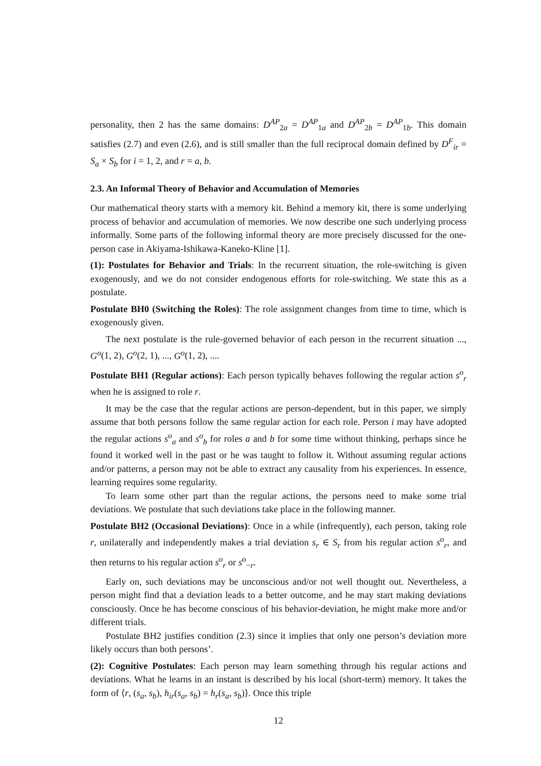personality, then 2 has the same domains: D<sup>AP</sup><sub>2a</sub> = D<sup>AP</sup><sub>1a</sub> and D<sup>AP</sup><sub>2b</sub> = D<sup>AP</sup><sub>1b</sub>. This domain satisfies (2.7) and even (2.6), and is still smaller than the full reciprocal domain defined by D<sup>F</sup><sub>ir</sub> = S<sub>a</sub> × S<sub>b</sub> for i = 1, 2, and r = a, b.
2.3. An Informal Theory of Behavior and Accumulation of Memories
Our mathematical theory starts with a memory kit. Behind a memory kit, there is some underlying process of behavior and accumulation of memories. We now describe one such underlying process informally. Some parts of the following informal theory are more precisely discussed for the one-person case in Akiyama-Ishikawa-Kaneko-Kline [1].
(1): Postulates for Behavior and Trials: In the recurrent situation, the role-switching is given exogenously, and we do not consider endogenous efforts for role-switching. We state this as a postulate.
Postulate BH0 (Switching the Roles): The role assignment changes from time to time, which is exogenously given.
The next postulate is the rule-governed behavior of each person in the recurrent situation ..., G<sup>o</sup>(1, 2), G<sup>o</sup>(2, 1), ..., G<sup>o</sup>(1, 2), ....
Postulate BH1 (Regular actions): Each person typically behaves following the regular action s<sup>o</sup><sub>r</sub> when he is assigned to role r.
It may be the case that the regular actions are person-dependent, but in this paper, we simply assume that both persons follow the same regular action for each role. Person i may have adopted the regular actions s<sup>o</sup><sub>a</sub> and s<sup>o</sup><sub>b</sub> for roles a and b for some time without thinking, perhaps since he found it worked well in the past or he was taught to follow it. Without assuming regular actions and/or patterns, a person may not be able to extract any causality from his experiences. In essence, learning requires some regularity.
To learn some other part than the regular actions, the persons need to make some trial deviations. We postulate that such deviations take place in the following manner.
Postulate BH2 (Occasional Deviations): Once in a while (infrequently), each person, taking role r, unilaterally and independently makes a trial deviation s<sub>r</sub> ∈ S<sub>r</sub> from his regular action s<sup>o</sup><sub>r</sub>, and then returns to his regular action s<sup>o</sup><sub>r</sub> or s<sup>o</sup><sub>−r</sub>.
Early on, such deviations may be unconscious and/or not well thought out. Nevertheless, a person might find that a deviation leads to a better outcome, and he may start making deviations consciously. Once he has become conscious of his behavior-deviation, he might make more and/or different trials.
Postulate BH2 justifies condition (2.3) since it implies that only one person’s deviation more likely occurs than both persons’.
(2): Cognitive Postulates: Each person may learn something through his regular actions and deviations. What he learns in an instant is described by his local (short-term) memory. It takes the form of ⟨r, (s<sub>a</sub>, s<sub>b</sub>), h<sub>ir</sub>(s<sub>a</sub>, s<sub>b</sub>) = h<sub>r</sub>(s<sub>a</sub>, s<sub>b</sub>)⟩. Once this triple
12